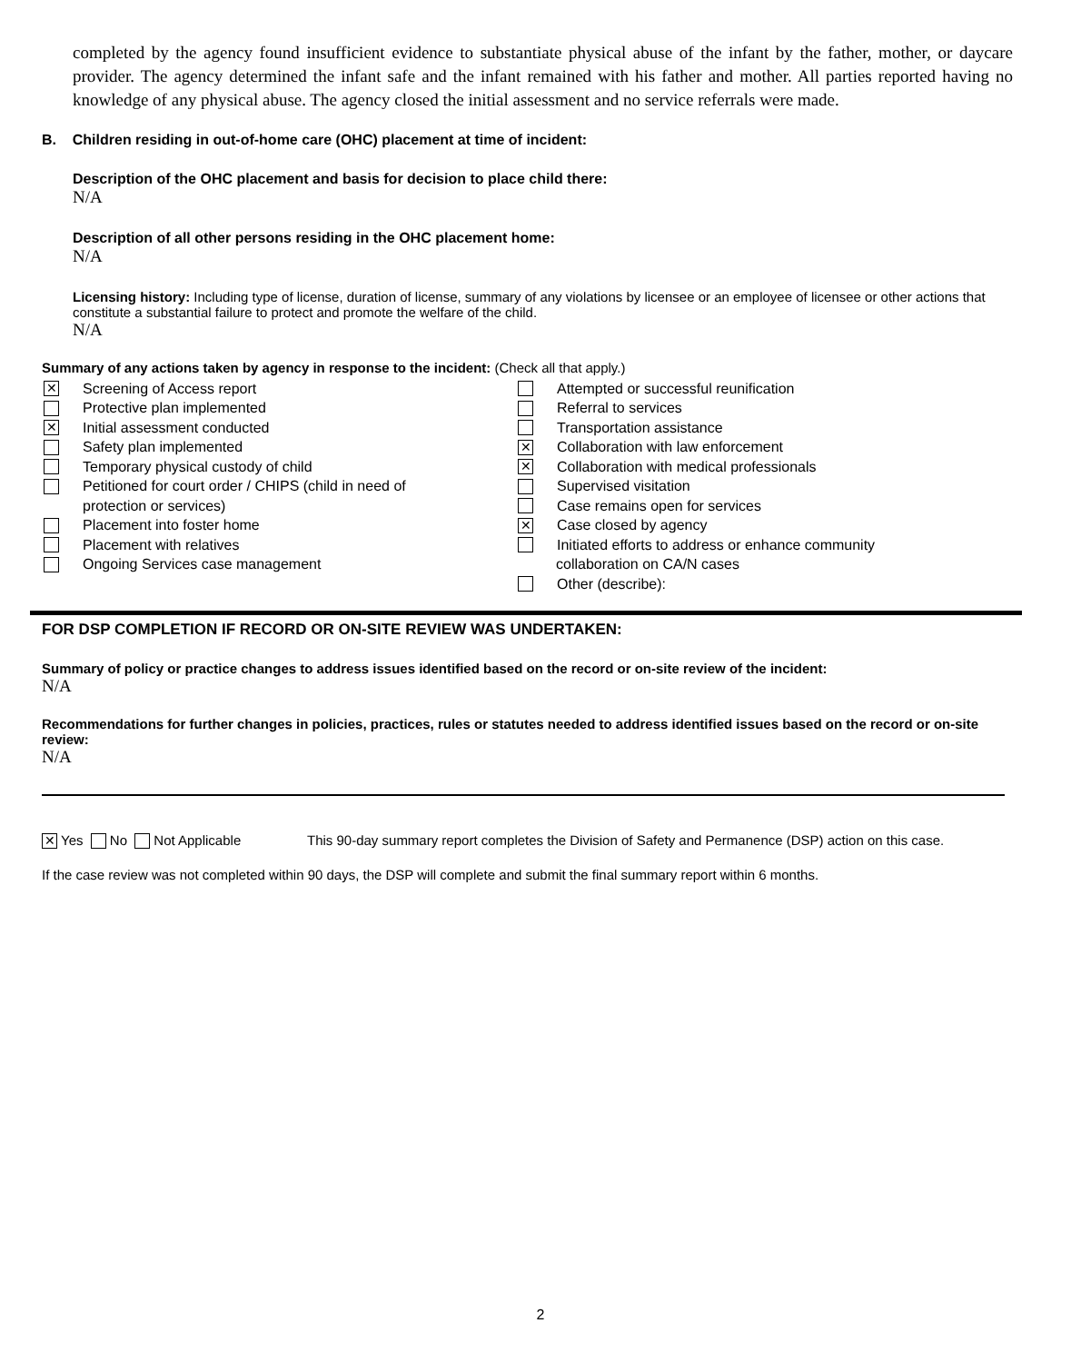completed by the agency found insufficient evidence to substantiate physical abuse of the infant by the father, mother, or daycare provider. The agency determined the infant safe and the infant remained with his father and mother. All parties reported having no knowledge of any physical abuse. The agency closed the initial assessment and no service referrals were made.
B. Children residing in out-of-home care (OHC) placement at time of incident:
Description of the OHC placement and basis for decision to place child there:
N/A
Description of all other persons residing in the OHC placement home:
N/A
Licensing history: Including type of license, duration of license, summary of any violations by licensee or an employee of licensee or other actions that constitute a substantial failure to protect and promote the welfare of the child.
N/A
Summary of any actions taken by agency in response to the incident: (Check all that apply.)
✕ Screening of Access report
Protective plan implemented
✕ Initial assessment conducted
Safety plan implemented
Temporary physical custody of child
Petitioned for court order / CHIPS (child in need of
protection or services)
Placement into foster home
Placement with relatives
Ongoing Services case management
Attempted or successful reunification
Referral to services
Transportation assistance
✕ Collaboration with law enforcement
✕ Collaboration with medical professionals
Supervised visitation
Case remains open for services
✕ Case closed by agency
Initiated efforts to address or enhance community
collaboration on CA/N cases
Other (describe):
FOR DSP COMPLETION IF RECORD OR ON-SITE REVIEW WAS UNDERTAKEN:
Summary of policy or practice changes to address issues identified based on the record or on-site review of the incident:
N/A
Recommendations for further changes in policies, practices, rules or statutes needed to address identified issues based on the record or on-site review:
N/A
✕ Yes No Not Applicable This 90-day summary report completes the Division of Safety and Permanence (DSP) action on this case.
If the case review was not completed within 90 days, the DSP will complete and submit the final summary report within 6 months.
2